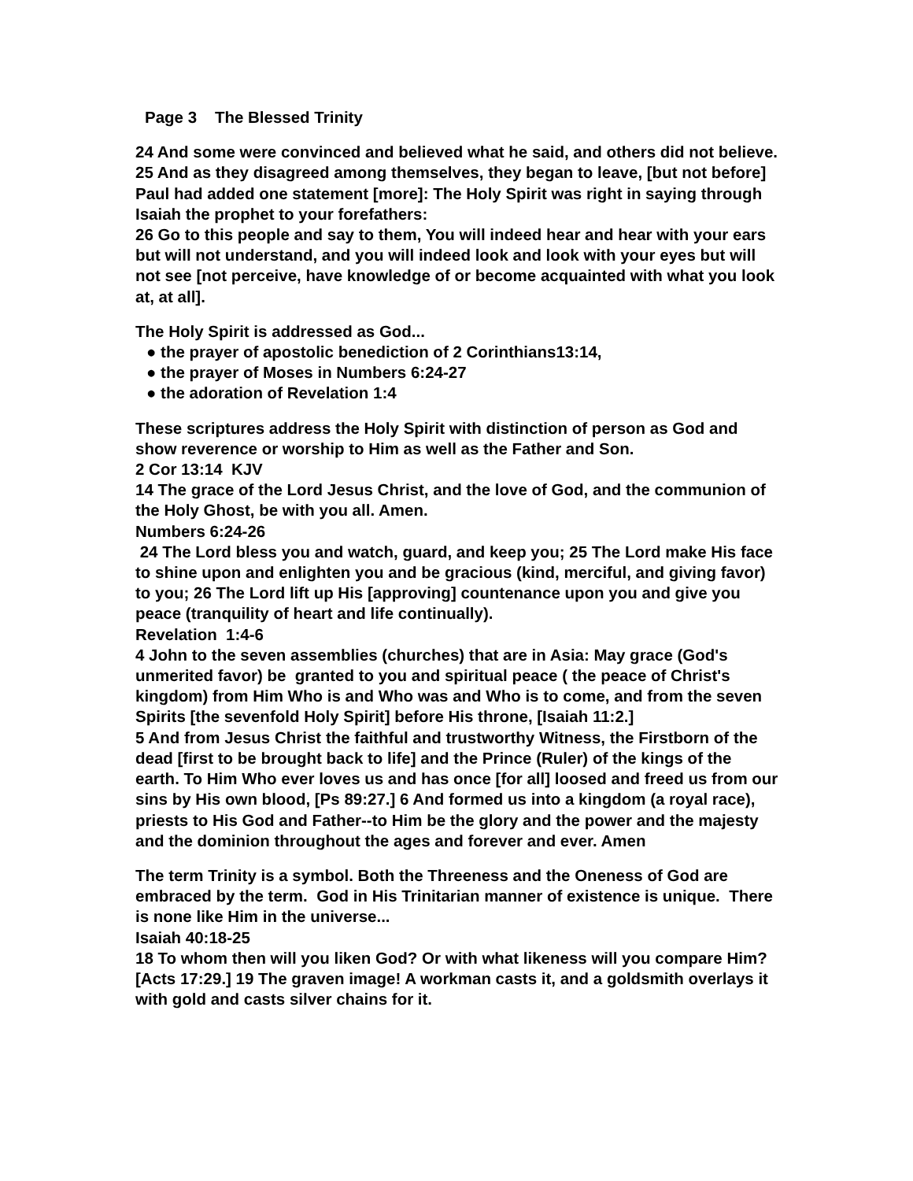Page 3 The Blessed Trinity
24 And some were convinced and believed what he said, and others did not believe. 25 And as they disagreed among themselves, they began to leave, [but not before] Paul had added one statement [more]: The Holy Spirit was right in saying through Isaiah the prophet to your forefathers:
26 Go to this people and say to them, You will indeed hear and hear with your ears but will not understand, and you will indeed look and look with your eyes but will not see [not perceive, have knowledge of or become acquainted with what you look at, at all].
The Holy Spirit is addressed as God...
● the prayer of apostolic benediction of 2 Corinthians13:14,
● the prayer of Moses in Numbers 6:24-27
● the adoration of Revelation 1:4
These scriptures address the Holy Spirit with distinction of person as God and show reverence or worship to Him as well as the Father and Son.
2 Cor 13:14 KJV
14 The grace of the Lord Jesus Christ, and the love of God, and the communion of the Holy Ghost, be with you all. Amen.
Numbers 6:24-26
24 The Lord bless you and watch, guard, and keep you; 25 The Lord make His face to shine upon and enlighten you and be gracious (kind, merciful, and giving favor) to you; 26 The Lord lift up His [approving] countenance upon you and give you peace (tranquility of heart and life continually).
Revelation 1:4-6
4 John to the seven assemblies (churches) that are in Asia: May grace (God's unmerited favor) be granted to you and spiritual peace ( the peace of Christ's kingdom) from Him Who is and Who was and Who is to come, and from the seven Spirits [the sevenfold Holy Spirit] before His throne, [Isaiah 11:2.]
5 And from Jesus Christ the faithful and trustworthy Witness, the Firstborn of the dead [first to be brought back to life] and the Prince (Ruler) of the kings of the earth. To Him Who ever loves us and has once [for all] loosed and freed us from our sins by His own blood, [Ps 89:27.] 6 And formed us into a kingdom (a royal race), priests to His God and Father--to Him be the glory and the power and the majesty and the dominion throughout the ages and forever and ever. Amen
The term Trinity is a symbol. Both the Threeness and the Oneness of God are embraced by the term. God in His Trinitarian manner of existence is unique. There is none like Him in the universe...
Isaiah 40:18-25
18 To whom then will you liken God? Or with what likeness will you compare Him? [Acts 17:29.] 19 The graven image! A workman casts it, and a goldsmith overlays it with gold and casts silver chains for it.